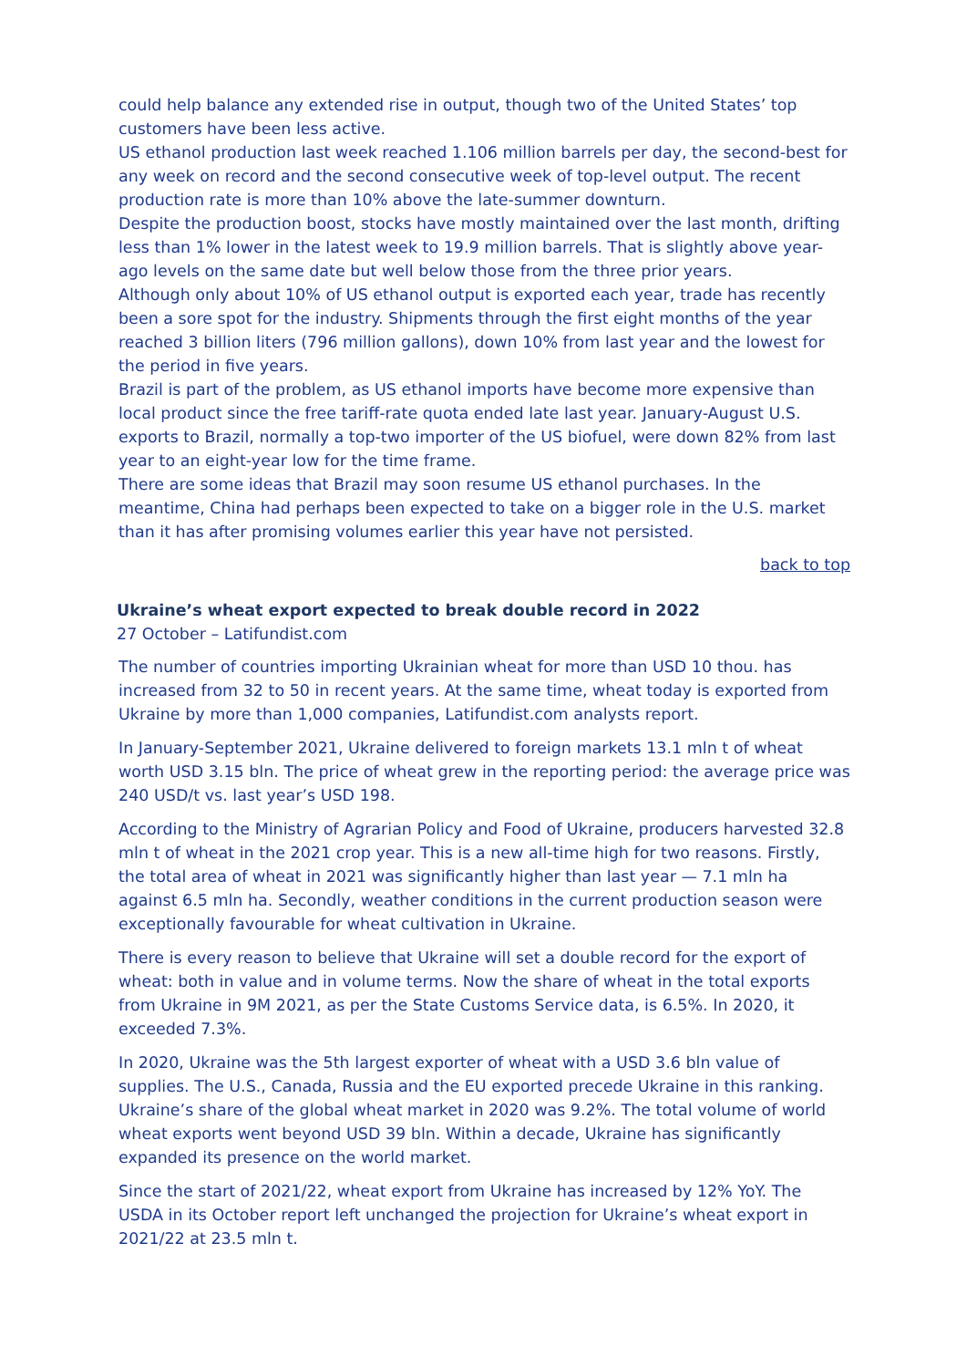could help balance any extended rise in output, though two of the United States’ top customers have been less active.
US ethanol production last week reached 1.106 million barrels per day, the second-best for any week on record and the second consecutive week of top-level output. The recent production rate is more than 10% above the late-summer downturn.
Despite the production boost, stocks have mostly maintained over the last month, drifting less than 1% lower in the latest week to 19.9 million barrels. That is slightly above year-ago levels on the same date but well below those from the three prior years.
Although only about 10% of US ethanol output is exported each year, trade has recently been a sore spot for the industry. Shipments through the first eight months of the year reached 3 billion liters (796 million gallons), down 10% from last year and the lowest for the period in five years.
Brazil is part of the problem, as US ethanol imports have become more expensive than local product since the free tariff-rate quota ended late last year. January-August U.S. exports to Brazil, normally a top-two importer of the US biofuel, were down 82% from last year to an eight-year low for the time frame.
There are some ideas that Brazil may soon resume US ethanol purchases. In the meantime, China had perhaps been expected to take on a bigger role in the U.S. market than it has after promising volumes earlier this year have not persisted.
back to top
Ukraine’s wheat export expected to break double record in 2022
27 October – Latifundist.com
The number of countries importing Ukrainian wheat for more than USD 10 thou. has increased from 32 to 50 in recent years. At the same time, wheat today is exported from Ukraine by more than 1,000 companies, Latifundist.com analysts report.
In January-September 2021, Ukraine delivered to foreign markets 13.1 mln t of wheat worth USD 3.15 bln. The price of wheat grew in the reporting period: the average price was 240 USD/t vs. last year’s USD 198.
According to the Ministry of Agrarian Policy and Food of Ukraine, producers harvested 32.8 mln t of wheat in the 2021 crop year. This is a new all-time high for two reasons. Firstly, the total area of wheat in 2021 was significantly higher than last year — 7.1 mln ha against 6.5 mln ha. Secondly, weather conditions in the current production season were exceptionally favourable for wheat cultivation in Ukraine.
There is every reason to believe that Ukraine will set a double record for the export of wheat: both in value and in volume terms. Now the share of wheat in the total exports from Ukraine in 9M 2021, as per the State Customs Service data, is 6.5%. In 2020, it exceeded 7.3%.
In 2020, Ukraine was the 5th largest exporter of wheat with a USD 3.6 bln value of supplies. The U.S., Canada, Russia and the EU exported precede Ukraine in this ranking. Ukraine’s share of the global wheat market in 2020 was 9.2%. The total volume of world wheat exports went beyond USD 39 bln. Within a decade, Ukraine has significantly expanded its presence on the world market.
Since the start of 2021/22, wheat export from Ukraine has increased by 12% YoY. The USDA in its October report left unchanged the projection for Ukraine’s wheat export in 2021/22 at 23.5 mln t.